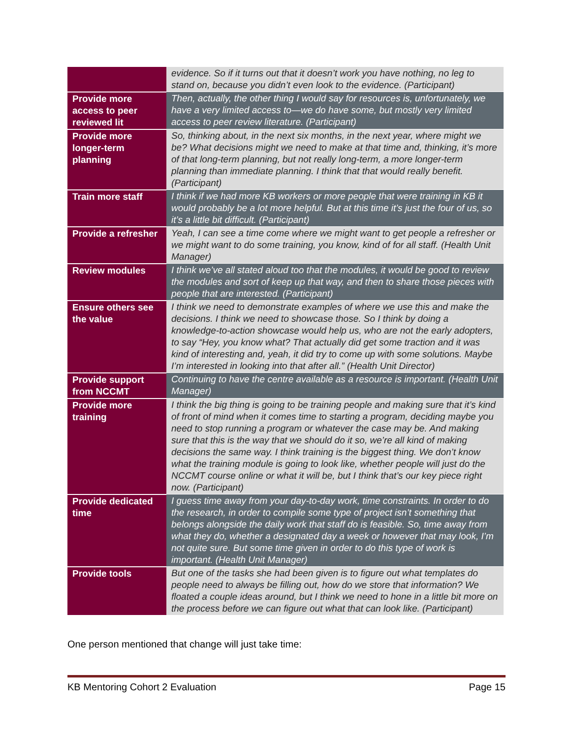| | evidence. So if it turns out that it doesn’t work you have nothing, no leg to stand on, because you didn’t even look to the evidence. (Participant) |
| Provide more access to peer reviewed lit | Then, actually, the other thing I would say for resources is, unfortunately, we have a very limited access to—we do have some, but mostly very limited access to peer review literature. (Participant) |
| Provide more longer-term planning | So, thinking about, in the next six months, in the next year, where might we be? What decisions might we need to make at that time and, thinking, it’s more of that long-term planning, but not really long-term, a more longer-term planning than immediate planning. I think that that would really benefit. (Participant) |
| Train more staff | I think if we had more KB workers or more people that were training in KB it would probably be a lot more helpful. But at this time it’s just the four of us, so it’s a little bit difficult. (Participant) |
| Provide a refresher | Yeah, I can see a time come where we might want to get people a refresher or we might want to do some training, you know, kind of for all staff. (Health Unit Manager) |
| Review modules | I think we’ve all stated aloud too that the modules, it would be good to review the modules and sort of keep up that way, and then to share those pieces with people that are interested. (Participant) |
| Ensure others see the value | I think we need to demonstrate examples of where we use this and make the decisions. I think we need to showcase those. So I think by doing a knowledge-to-action showcase would help us, who are not the early adopters, to say “Hey, you know what? That actually did get some traction and it was kind of interesting and, yeah, it did try to come up with some solutions. Maybe I’m interested in looking into that after all.” (Health Unit Director) |
| Provide support from NCCMT | Continuing to have the centre available as a resource is important. (Health Unit Manager) |
| Provide more training | I think the big thing is going to be training people and making sure that it’s kind of front of mind when it comes time to starting a program, deciding maybe you need to stop running a program or whatever the case may be. And making sure that this is the way that we should do it so, we’re all kind of making decisions the same way. I think training is the biggest thing. We don’t know what the training module is going to look like, whether people will just do the NCCMT course online or what it will be, but I think that’s our key piece right now. (Participant) |
| Provide dedicated time | I guess time away from your day-to-day work, time constraints. In order to do the research, in order to compile some type of project isn’t something that belongs alongside the daily work that staff do is feasible. So, time away from what they do, whether a designated day a week or however that may look, I’m not quite sure. But some time given in order to do this type of work is important. (Health Unit Manager) |
| Provide tools | But one of the tasks she had been given is to figure out what templates do people need to always be filling out, how do we store that information? We floated a couple ideas around, but I think we need to hone in a little bit more on the process before we can figure out what that can look like. (Participant) |
One person mentioned that change will just take time:
KB Mentoring Cohort 2 Evaluation Page 15